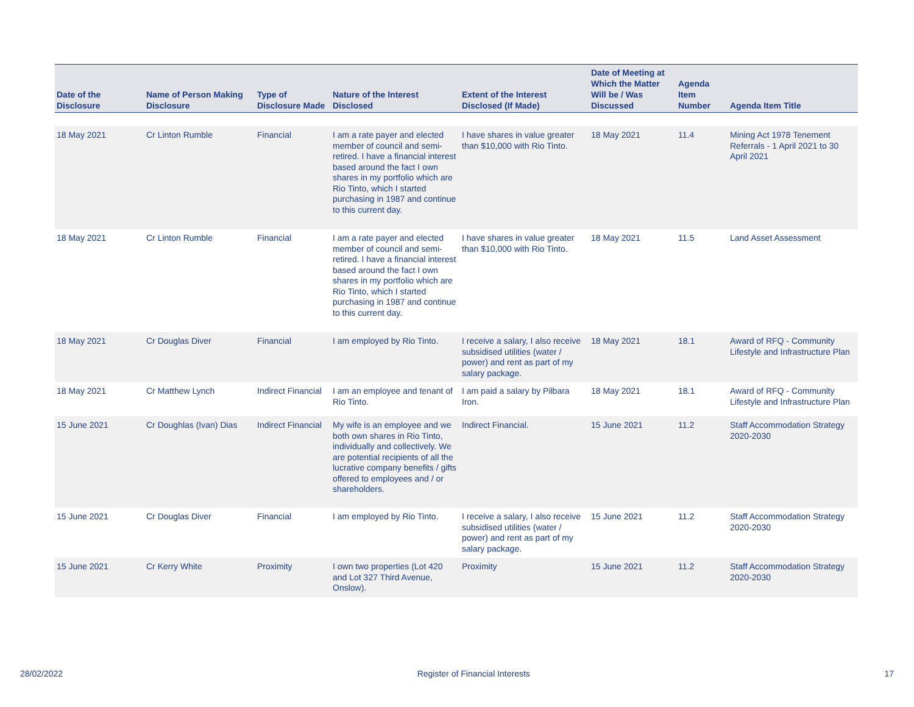| Date of the Disclosure | Name of Person Making Disclosure | Type of Disclosure Made | Nature of the Interest Disclosed | Extent of the Interest Disclosed (If Made) | Date of Meeting at Which the Matter Will be / Was Discussed | Agenda Item Number | Agenda Item Title |
| --- | --- | --- | --- | --- | --- | --- | --- |
| 18 May 2021 | Cr Linton Rumble | Financial | I am a rate payer and elected member of council and semi-retired. I have a financial interest based around the fact I own shares in my portfolio which are Rio Tinto, which I started purchasing in 1987 and continue to this current day. | I have shares in value greater than $10,000 with Rio Tinto. | 18 May 2021 | 11.4 | Mining Act 1978 Tenement Referrals - 1 April 2021 to 30 April 2021 |
| 18 May 2021 | Cr Linton Rumble | Financial | I am a rate payer and elected member of council and semi-retired. I have a financial interest based around the fact I own shares in my portfolio which are Rio Tinto, which I started purchasing in 1987 and continue to this current day. | I have shares in value greater than $10,000 with Rio Tinto. | 18 May 2021 | 11.5 | Land Asset Assessment |
| 18 May 2021 | Cr Douglas Diver | Financial | I am employed by Rio Tinto. | I receive a salary, I also receive subsidised utilities (water / power) and rent as part of my salary package. | 18 May 2021 | 18.1 | Award of RFQ - Community Lifestyle and Infrastructure Plan |
| 18 May 2021 | Cr Matthew Lynch | Indirect Financial | I am an employee and tenant of Rio Tinto. | I am paid a salary by Pilbara Iron. | 18 May 2021 | 18.1 | Award of RFQ - Community Lifestyle and Infrastructure Plan |
| 15 June 2021 | Cr Doughlas (Ivan) Dias | Indirect Financial | My wife is an employee and we both own shares in Rio Tinto, individually and collectively. We are potential recipients of all the lucrative company benefits / gifts offered to employees and / or shareholders. | Indirect Financial. | 15 June 2021 | 11.2 | Staff Accommodation Strategy 2020-2030 |
| 15 June 2021 | Cr Douglas Diver | Financial | I am employed by Rio Tinto. | I receive a salary, I also receive subsidised utilities (water / power) and rent as part of my salary package. | 15 June 2021 | 11.2 | Staff Accommodation Strategy 2020-2030 |
| 15 June 2021 | Cr Kerry White | Proximity | I own two properties (Lot 420 and Lot 327 Third Avenue, Onslow). | Proximity | 15 June 2021 | 11.2 | Staff Accommodation Strategy 2020-2030 |
28/02/2022 Register of Financial Interests 17